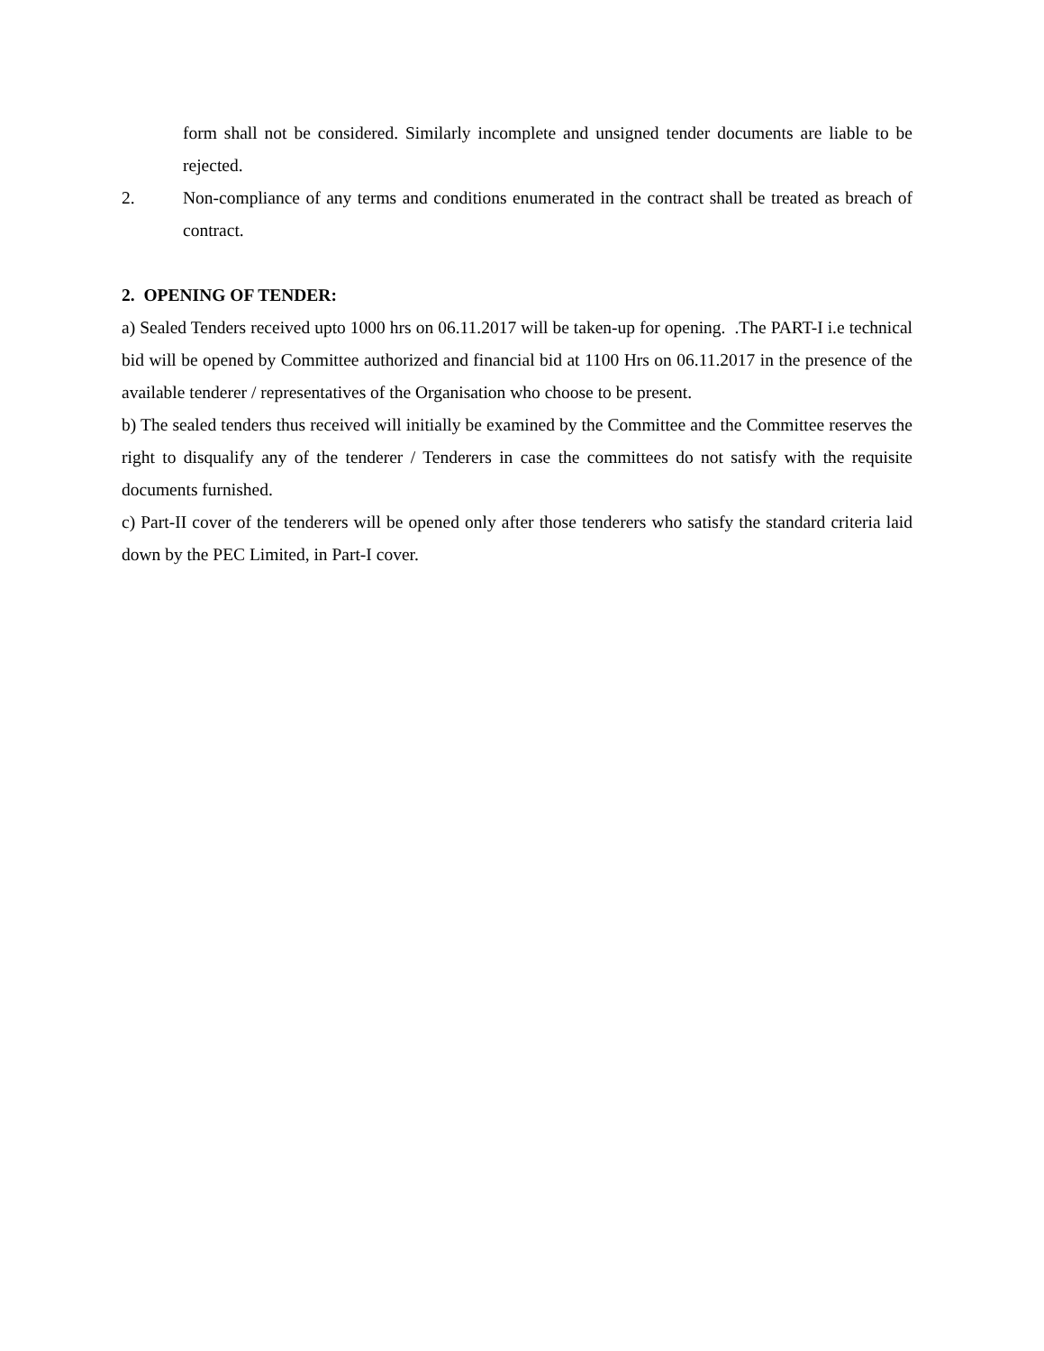form shall not be considered. Similarly incomplete and unsigned tender documents are liable to be rejected.
2. Non-compliance of any terms and conditions enumerated in the contract shall be treated as breach of contract.
2. OPENING OF TENDER:
a) Sealed Tenders received upto 1000 hrs on 06.11.2017 will be taken-up for opening. .The PART-I i.e technical bid will be opened by Committee authorized and financial bid at 1100 Hrs on 06.11.2017 in the presence of the available tenderer / representatives of the Organisation who choose to be present.
b) The sealed tenders thus received will initially be examined by the Committee and the Committee reserves the right to disqualify any of the tenderer / Tenderers in case the committees do not satisfy with the requisite documents furnished.
c) Part-II cover of the tenderers will be opened only after those tenderers who satisfy the standard criteria laid down by the PEC Limited, in Part-I cover.